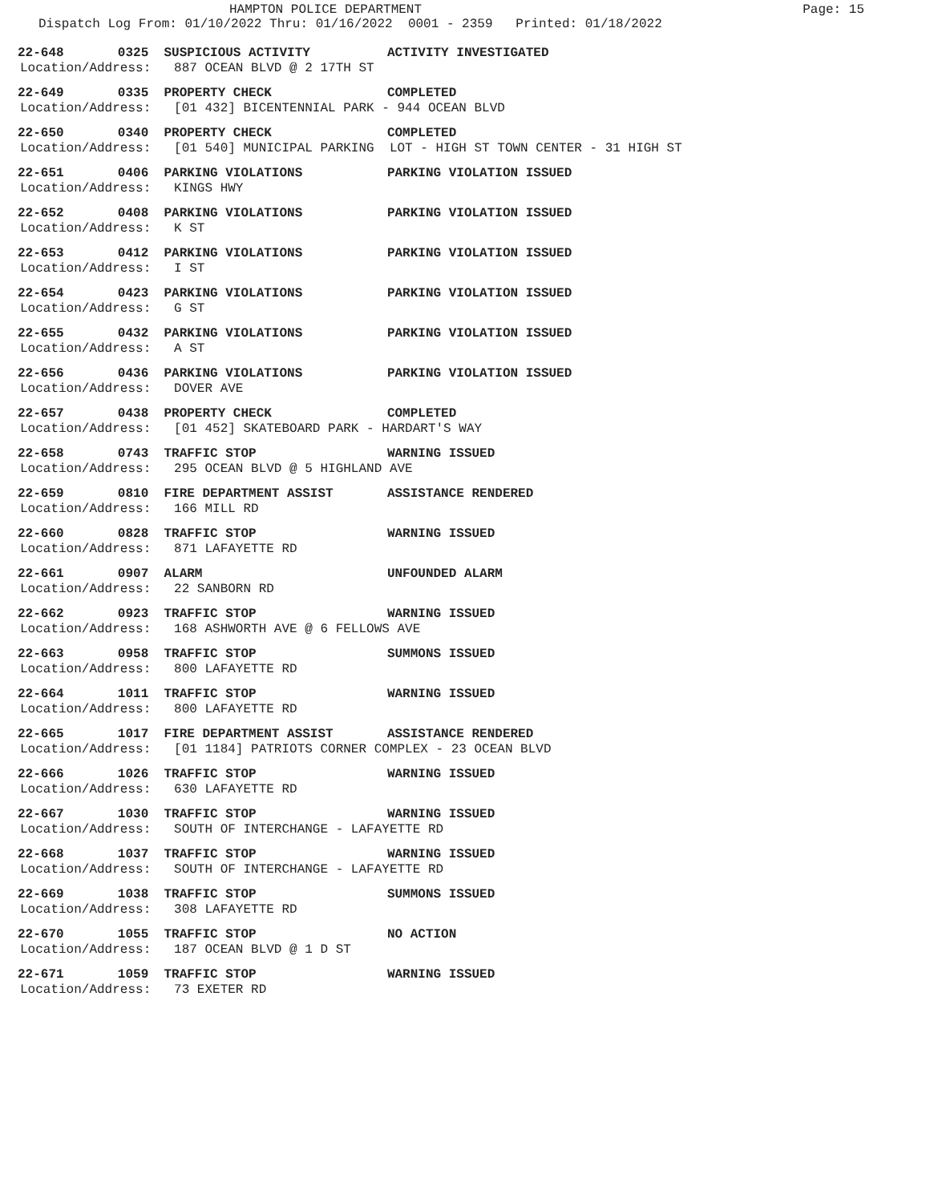HAMPTON POLICE DEPARTMENT
Page: 15
Dispatch Log From: 01/10/2022 Thru: 01/16/2022 0001 - 2359 Printed: 01/18/2022
22-648 0325 SUSPICIOUS ACTIVITY ACTIVITY INVESTIGATED
Location/Address: 887 OCEAN BLVD @ 2 17TH ST
22-649 0335 PROPERTY CHECK COMPLETED
Location/Address: [01 432] BICENTENNIAL PARK - 944 OCEAN BLVD
22-650 0340 PROPERTY CHECK COMPLETED
Location/Address: [01 540] MUNICIPAL PARKING LOT - HIGH ST TOWN CENTER - 31 HIGH ST
22-651 0406 PARKING VIOLATIONS PARKING VIOLATION ISSUED
Location/Address: KINGS HWY
22-652 0408 PARKING VIOLATIONS PARKING VIOLATION ISSUED
Location/Address: K ST
22-653 0412 PARKING VIOLATIONS PARKING VIOLATION ISSUED
Location/Address: I ST
22-654 0423 PARKING VIOLATIONS PARKING VIOLATION ISSUED
Location/Address: G ST
22-655 0432 PARKING VIOLATIONS PARKING VIOLATION ISSUED
Location/Address: A ST
22-656 0436 PARKING VIOLATIONS PARKING VIOLATION ISSUED
Location/Address: DOVER AVE
22-657 0438 PROPERTY CHECK COMPLETED
Location/Address: [01 452] SKATEBOARD PARK - HARDART'S WAY
22-658 0743 TRAFFIC STOP WARNING ISSUED
Location/Address: 295 OCEAN BLVD @ 5 HIGHLAND AVE
22-659 0810 FIRE DEPARTMENT ASSIST ASSISTANCE RENDERED
Location/Address: 166 MILL RD
22-660 0828 TRAFFIC STOP WARNING ISSUED
Location/Address: 871 LAFAYETTE RD
22-661 0907 ALARM UNFOUNDED ALARM
Location/Address: 22 SANBORN RD
22-662 0923 TRAFFIC STOP WARNING ISSUED
Location/Address: 168 ASHWORTH AVE @ 6 FELLOWS AVE
22-663 0958 TRAFFIC STOP SUMMONS ISSUED
Location/Address: 800 LAFAYETTE RD
22-664 1011 TRAFFIC STOP WARNING ISSUED
Location/Address: 800 LAFAYETTE RD
22-665 1017 FIRE DEPARTMENT ASSIST ASSISTANCE RENDERED
Location/Address: [01 1184] PATRIOTS CORNER COMPLEX - 23 OCEAN BLVD
22-666 1026 TRAFFIC STOP WARNING ISSUED
Location/Address: 630 LAFAYETTE RD
22-667 1030 TRAFFIC STOP WARNING ISSUED
Location/Address: SOUTH OF INTERCHANGE - LAFAYETTE RD
22-668 1037 TRAFFIC STOP WARNING ISSUED
Location/Address: SOUTH OF INTERCHANGE - LAFAYETTE RD
22-669 1038 TRAFFIC STOP SUMMONS ISSUED
Location/Address: 308 LAFAYETTE RD
22-670 1055 TRAFFIC STOP NO ACTION
Location/Address: 187 OCEAN BLVD @ 1 D ST
22-671 1059 TRAFFIC STOP WARNING ISSUED
Location/Address: 73 EXETER RD